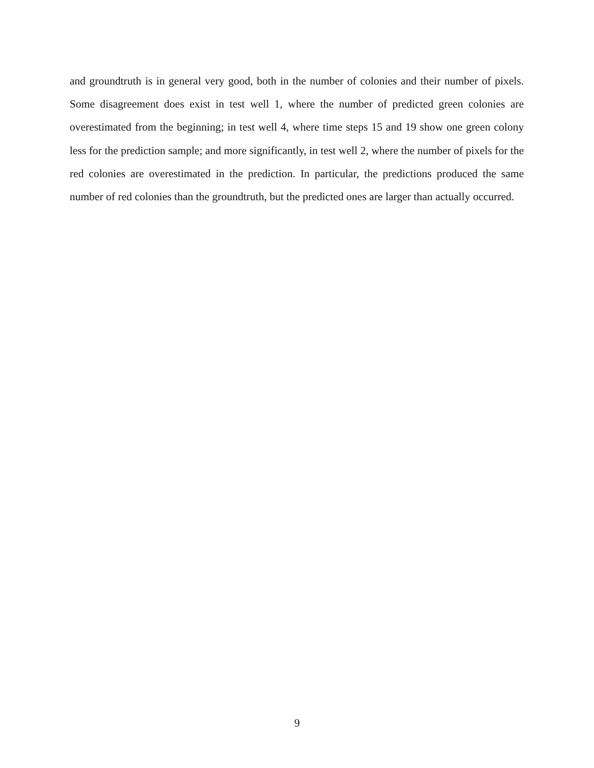and groundtruth is in general very good, both in the number of colonies and their number of pixels. Some disagreement does exist in test well 1, where the number of predicted green colonies are overestimated from the beginning; in test well 4, where time steps 15 and 19 show one green colony less for the prediction sample; and more significantly, in test well 2, where the number of pixels for the red colonies are overestimated in the prediction. In particular, the predictions produced the same number of red colonies than the groundtruth, but the predicted ones are larger than actually occurred.
9